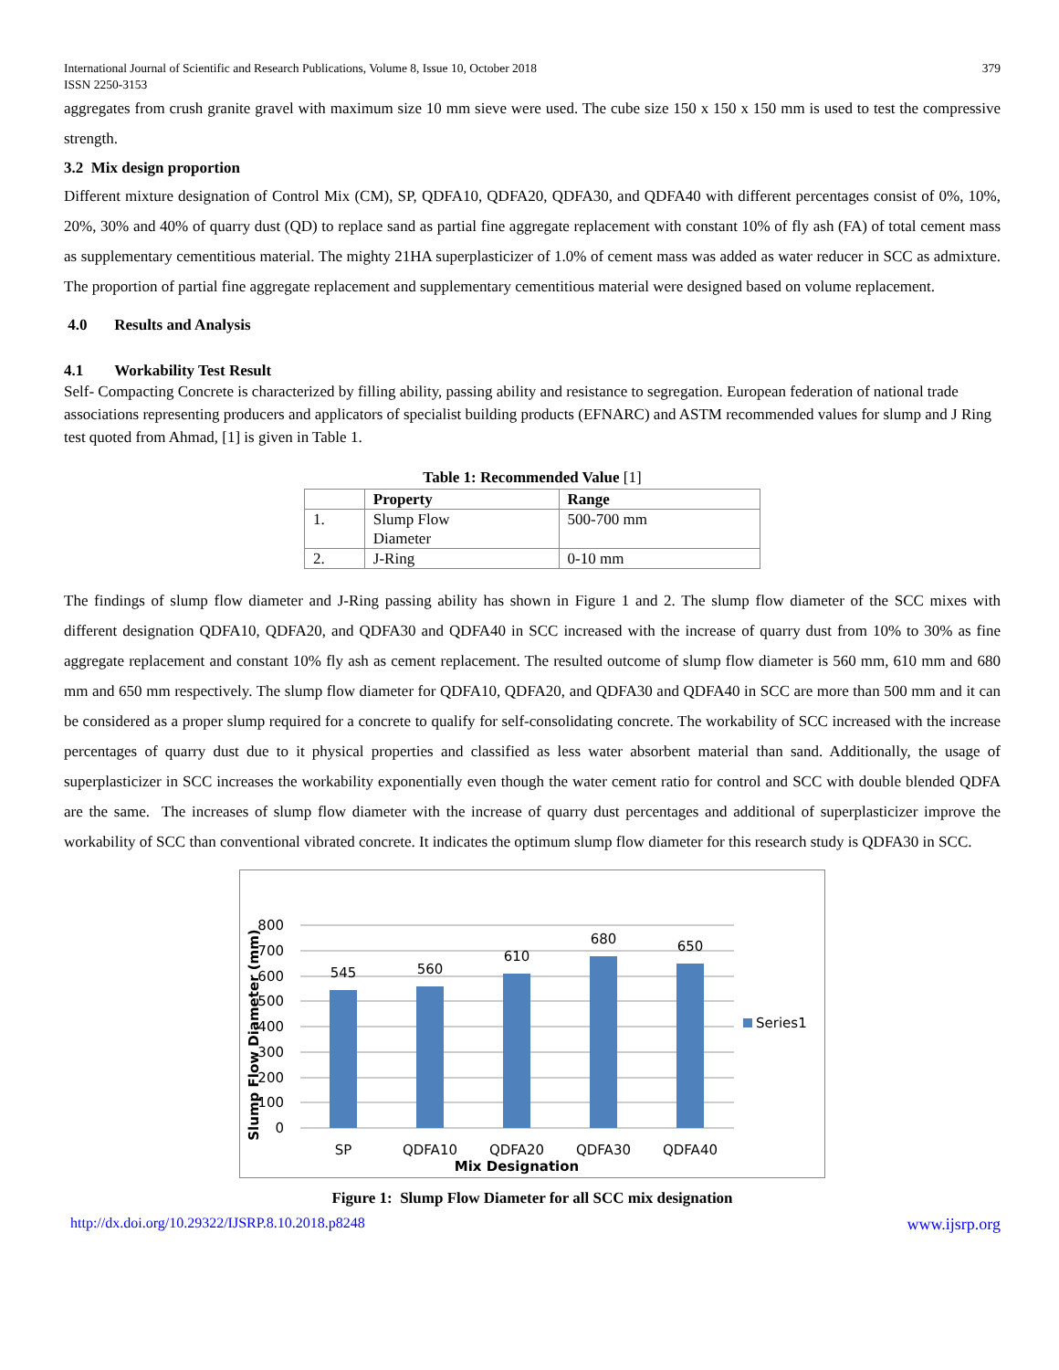International Journal of Scientific and Research Publications, Volume 8, Issue 10, October 2018
ISSN 2250-3153 379
aggregates from crush granite gravel with maximum size 10 mm sieve were used. The cube size 150 x 150 x 150 mm is used to test the compressive strength.
3.2 Mix design proportion
Different mixture designation of Control Mix (CM), SP, QDFA10, QDFA20, QDFA30, and QDFA40 with different percentages consist of 0%, 10%, 20%, 30% and 40% of quarry dust (QD) to replace sand as partial fine aggregate replacement with constant 10% of fly ash (FA) of total cement mass as supplementary cementitious material. The mighty 21HA superplasticizer of 1.0% of cement mass was added as water reducer in SCC as admixture. The proportion of partial fine aggregate replacement and supplementary cementitious material were designed based on volume replacement.
4.0 Results and Analysis
4.1 Workability Test Result
Self- Compacting Concrete is characterized by filling ability, passing ability and resistance to segregation. European federation of national trade associations representing producers and applicators of specialist building products (EFNARC) and ASTM recommended values for slump and J Ring test quoted from Ahmad, [1] is given in Table 1.
Table 1: Recommended Value [1]
| | Property | Range |
| --- | --- | --- |
| 1. | Slump Flow Diameter | 500-700 mm |
| 2. | J-Ring | 0-10 mm |
The findings of slump flow diameter and J-Ring passing ability has shown in Figure 1 and 2. The slump flow diameter of the SCC mixes with different designation QDFA10, QDFA20, and QDFA30 and QDFA40 in SCC increased with the increase of quarry dust from 10% to 30% as fine aggregate replacement and constant 10% fly ash as cement replacement. The resulted outcome of slump flow diameter is 560 mm, 610 mm and 680 mm and 650 mm respectively. The slump flow diameter for QDFA10, QDFA20, and QDFA30 and QDFA40 in SCC are more than 500 mm and it can be considered as a proper slump required for a concrete to qualify for self-consolidating concrete. The workability of SCC increased with the increase percentages of quarry dust due to it physical properties and classified as less water absorbent material than sand. Additionally, the usage of superplasticizer in SCC increases the workability exponentially even though the water cement ratio for control and SCC with double blended QDFA are the same. The increases of slump flow diameter with the increase of quarry dust percentages and additional of superplasticizer improve the workability of SCC than conventional vibrated concrete. It indicates the optimum slump flow diameter for this research study is QDFA30 in SCC.
800
700
600
500
400
300
200
100
0
545
560
610
680
650
SP
QDFA10
QDFA20
QDFA30
QDFA40
Mix Designation
Series1
Slump Flow Diameter (mm)
Figure 1: Slump Flow Diameter for all SCC mix designation
http://dx.doi.org/10.29322/IJSRP.8.10.2018.p8248 www.ijsrp.org